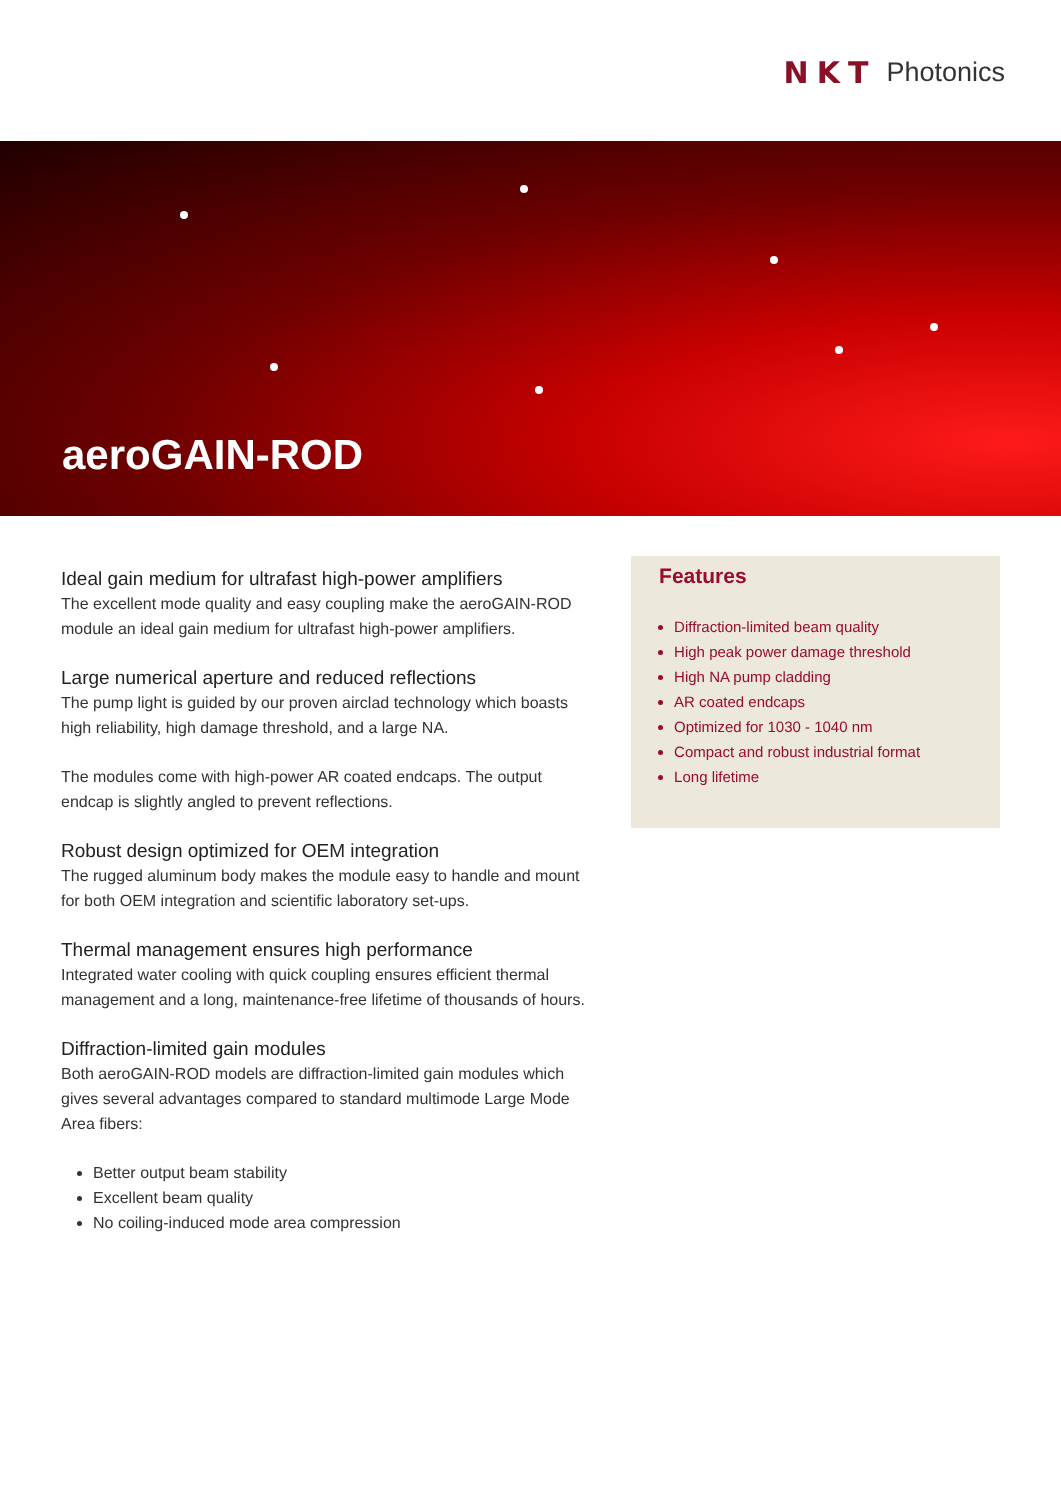NKT Photonics
aeroGAIN-ROD
Ideal gain medium for ultrafast high-power amplifiers
The excellent mode quality and easy coupling make the aeroGAIN-ROD module an ideal gain medium for ultrafast high-power amplifiers.
Large numerical aperture and reduced reflections
The pump light is guided by our proven airclad technology which boasts high reliability, high damage threshold, and a large NA.
The modules come with high-power AR coated endcaps. The output endcap is slightly angled to prevent reflections.
Robust design optimized for OEM integration
The rugged aluminum body makes the module easy to handle and mount for both OEM integration and scientific laboratory set-ups.
Thermal management ensures high performance
Integrated water cooling with quick coupling ensures efficient thermal management and a long, maintenance-free lifetime of thousands of hours.
Diffraction-limited gain modules
Both aeroGAIN-ROD models are diffraction-limited gain modules which gives several advantages compared to standard multimode Large Mode Area fibers:
Better output beam stability
Excellent beam quality
No coiling-induced mode area compression
Features
Diffraction-limited beam quality
High peak power damage threshold
High NA pump cladding
AR coated endcaps
Optimized for 1030 - 1040 nm
Compact and robust industrial format
Long lifetime